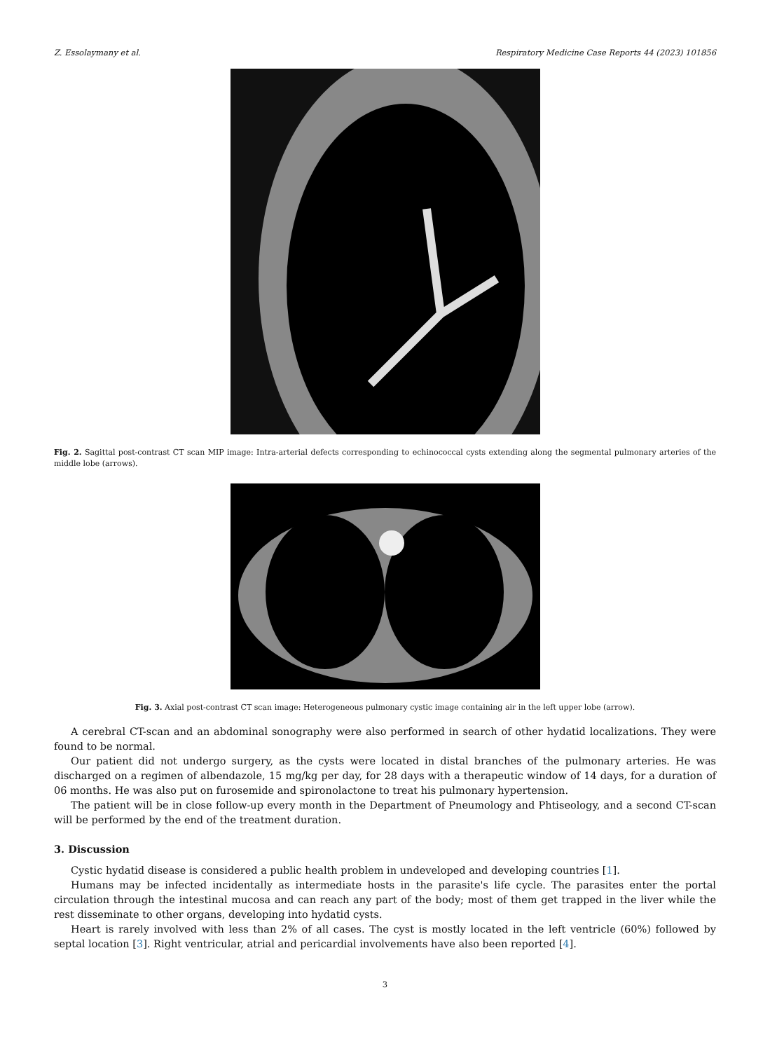Z. Essolaymany et al. Respiratory Medicine Case Reports 44 (2023) 101856
Fig. 2. Sagittal post-contrast CT scan MIP image: Intra-arterial defects corresponding to echinococcal cysts extending along the segmental pulmonary arteries of the middle lobe (arrows).
Fig. 3. Axial post-contrast CT scan image: Heterogeneous pulmonary cystic image containing air in the left upper lobe (arrow).
A cerebral CT-scan and an abdominal sonography were also performed in search of other hydatid localizations. They were found to be normal.
Our patient did not undergo surgery, as the cysts were located in distal branches of the pulmonary arteries. He was discharged on a regimen of albendazole, 15 mg/kg per day, for 28 days with a therapeutic window of 14 days, for a duration of 06 months. He was also put on furosemide and spironolactone to treat his pulmonary hypertension.
The patient will be in close follow-up every month in the Department of Pneumology and Phtiseology, and a second CT-scan will be performed by the end of the treatment duration.
3. Discussion
Cystic hydatid disease is considered a public health problem in undeveloped and developing countries [1].
Humans may be infected incidentally as intermediate hosts in the parasite's life cycle. The parasites enter the portal circulation through the intestinal mucosa and can reach any part of the body; most of them get trapped in the liver while the rest disseminate to other organs, developing into hydatid cysts.
Heart is rarely involved with less than 2% of all cases. The cyst is mostly located in the left ventricle (60%) followed by septal location [3]. Right ventricular, atrial and pericardial involvements have also been reported [4].
3